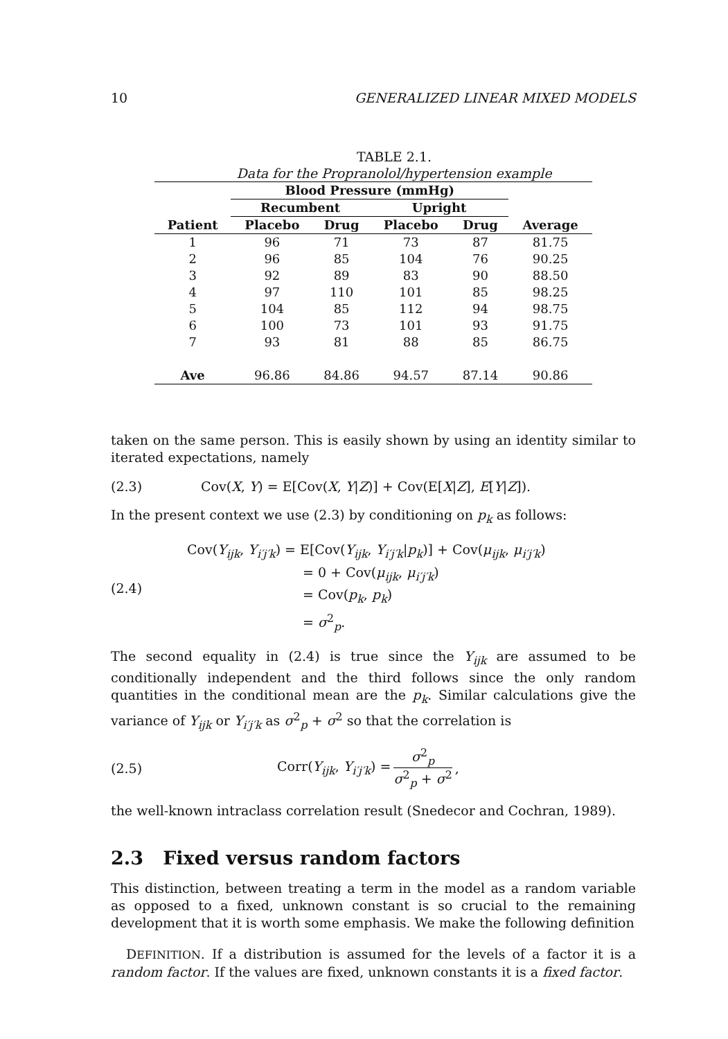10 GENERALIZED LINEAR MIXED MODELS
TABLE 2.1.
Data for the Propranolol/hypertension example
| | Blood Pressure (mmHg) | | | | |
| --- | --- | --- | --- | --- | --- |
| | Recumbent | | Upright | | |
| Patient | Placebo | Drug | Placebo | Drug | Average |
| 1 | 96 | 71 | 73 | 87 | 81.75 |
| 2 | 96 | 85 | 104 | 76 | 90.25 |
| 3 | 92 | 89 | 83 | 90 | 88.50 |
| 4 | 97 | 110 | 101 | 85 | 98.25 |
| 5 | 104 | 85 | 112 | 94 | 98.75 |
| 6 | 100 | 73 | 101 | 93 | 91.75 |
| 7 | 93 | 81 | 88 | 85 | 86.75 |
| Ave | 96.86 | 84.86 | 94.57 | 87.14 | 90.86 |
taken on the same person. This is easily shown by using an identity similar to iterated expectations, namely
(2.3) Cov(X, Y) = E[Cov(X, Y|Z)] + Cov(E[X|Z], E[Y|Z]).
In the present context we use (2.3) by conditioning on p<sub>k</sub> as follows:
(2.4)
Cov(Y<sub>ijk</sub>, Y<sub>i′j′k</sub>) = E[Cov(Y<sub>ijk</sub>, Y<sub>i′j′k</sub>|p<sub>k</sub>)] + Cov(μ<sub>ijk</sub>, μ<sub>i′j′k</sub>)
= 0 + Cov(μ<sub>ijk</sub>, μ<sub>i′j′k</sub>)
= Cov(p<sub>k</sub>, p<sub>k</sub>)
= σ<sup>2</sup><sub>p</sub>.
The second equality in (2.4) is true since the Y<sub>ijk</sub> are assumed to be conditionally independent and the third follows since the only random quantities in the conditional mean are the p<sub>k</sub>. Similar calculations give the variance of Y<sub>ijk</sub> or Y<sub>i′j′k</sub> as σ<sup>2</sup><sub>p</sub> + σ<sup>2</sup> so that the correlation is
(2.5) Corr(Y<sub>ijk</sub>, Y<sub>i′j′k</sub>) = σ<sup>2</sup><sub>p</sub> σ<sup>2</sup><sub>p</sub> + σ<sup>2</sup>,
the well-known intraclass correlation result (Snedecor and Cochran, 1989).
2.3 Fixed versus random factors
This distinction, between treating a term in the model as a random variable as opposed to a fixed, unknown constant is so crucial to the remaining development that it is worth some emphasis. We make the following definition
DEFINITION. If a distribution is assumed for the levels of a factor it is a random factor. If the values are fixed, unknown constants it is a fixed factor.